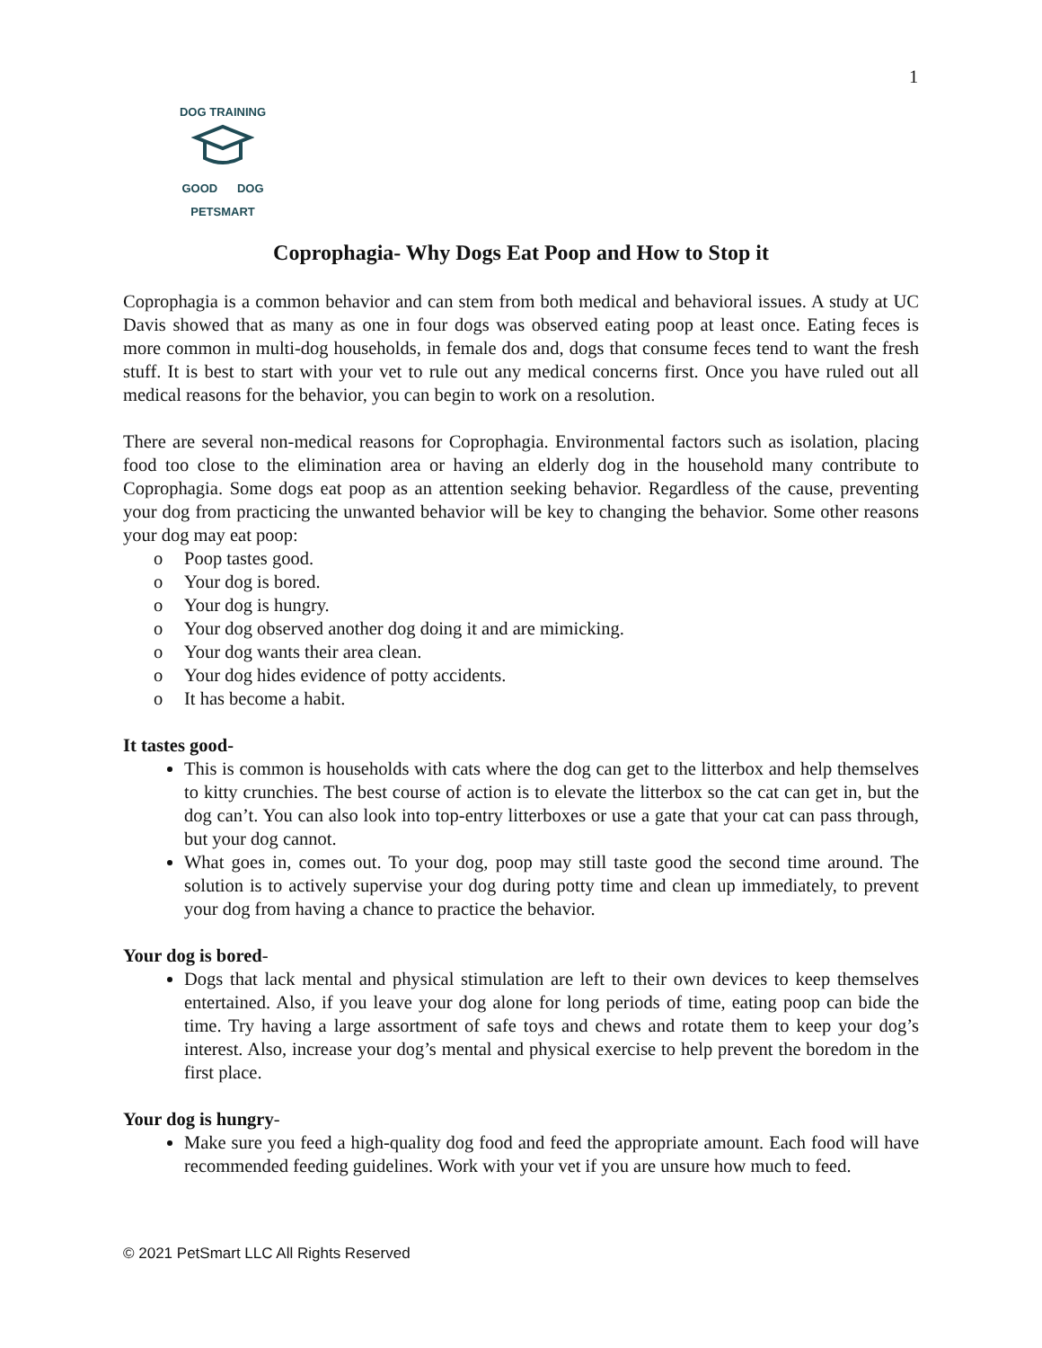1
DOG TRAINING
GOOD DOG
PETSMART
Coprophagia- Why Dogs Eat Poop and How to Stop it
Coprophagia is a common behavior and can stem from both medical and behavioral issues. A study at UC Davis showed that as many as one in four dogs was observed eating poop at least once. Eating feces is more common in multi-dog households, in female dos and, dogs that consume feces tend to want the fresh stuff. It is best to start with your vet to rule out any medical concerns first. Once you have ruled out all medical reasons for the behavior, you can begin to work on a resolution.
There are several non-medical reasons for Coprophagia. Environmental factors such as isolation, placing food too close to the elimination area or having an elderly dog in the household many contribute to Coprophagia. Some dogs eat poop as an attention seeking behavior. Regardless of the cause, preventing your dog from practicing the unwanted behavior will be key to changing the behavior. Some other reasons your dog may eat poop:
o Poop tastes good.
o Your dog is bored.
o Your dog is hungry.
o Your dog observed another dog doing it and are mimicking.
o Your dog wants their area clean.
o Your dog hides evidence of potty accidents.
o It has become a habit.
It tastes good-
This is common is households with cats where the dog can get to the litterbox and help themselves to kitty crunchies. The best course of action is to elevate the litterbox so the cat can get in, but the dog can’t. You can also look into top-entry litterboxes or use a gate that your cat can pass through, but your dog cannot.
What goes in, comes out. To your dog, poop may still taste good the second time around. The solution is to actively supervise your dog during potty time and clean up immediately, to prevent your dog from having a chance to practice the behavior.
Your dog is bored-
Dogs that lack mental and physical stimulation are left to their own devices to keep themselves entertained. Also, if you leave your dog alone for long periods of time, eating poop can bide the time. Try having a large assortment of safe toys and chews and rotate them to keep your dog’s interest. Also, increase your dog’s mental and physical exercise to help prevent the boredom in the first place.
Your dog is hungry-
Make sure you feed a high-quality dog food and feed the appropriate amount. Each food will have recommended feeding guidelines. Work with your vet if you are unsure how much to feed.
© 2021 PetSmart LLC All Rights Reserved